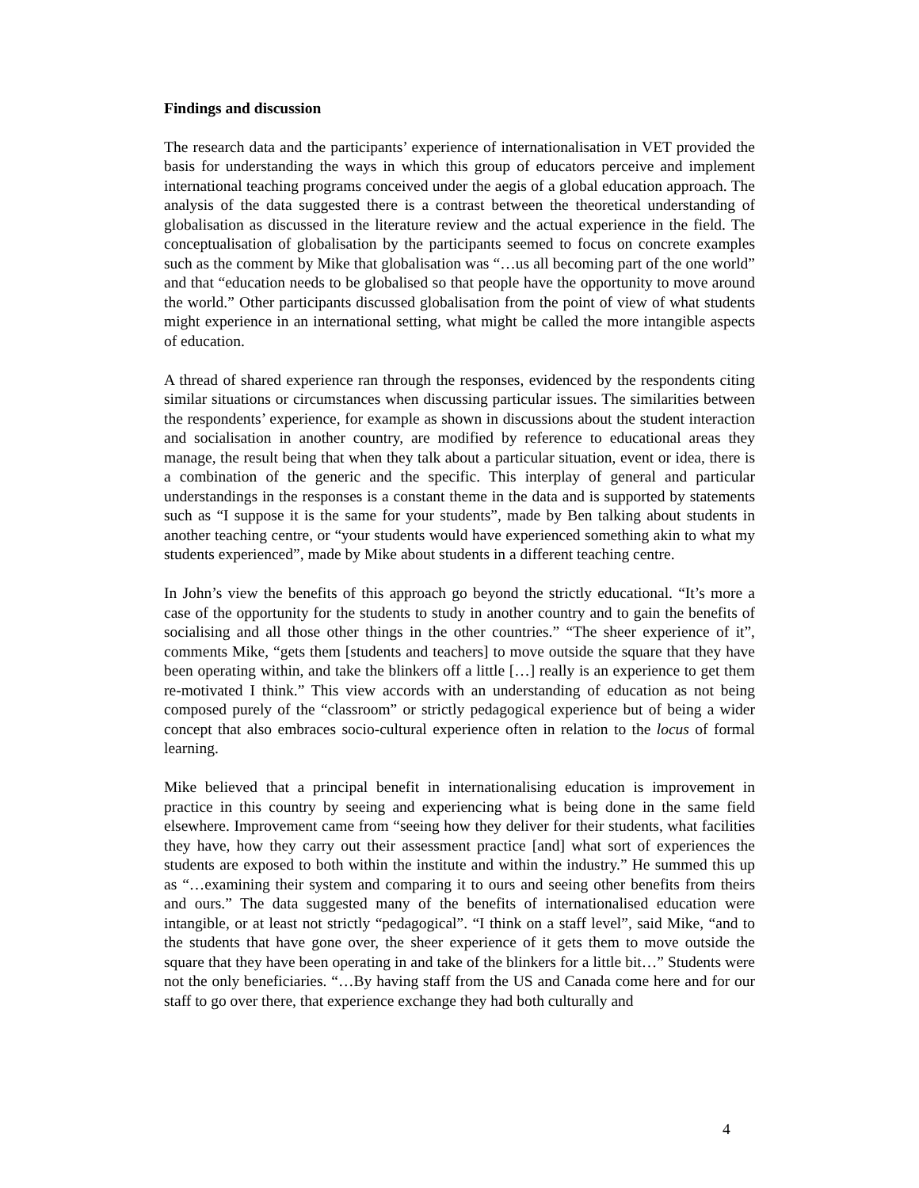Findings and discussion
The research data and the participants’ experience of internationalisation in VET provided the basis for understanding the ways in which this group of educators perceive and implement international teaching programs conceived under the aegis of a global education approach. The analysis of the data suggested there is a contrast between the theoretical understanding of globalisation as discussed in the literature review and the actual experience in the field. The conceptualisation of globalisation by the participants seemed to focus on concrete examples such as the comment by Mike that globalisation was “…us all becoming part of the one world” and that “education needs to be globalised so that people have the opportunity to move around the world.” Other participants discussed globalisation from the point of view of what students might experience in an international setting, what might be called the more intangible aspects of education.
A thread of shared experience ran through the responses, evidenced by the respondents citing similar situations or circumstances when discussing particular issues. The similarities between the respondents’ experience, for example as shown in discussions about the student interaction and socialisation in another country, are modified by reference to educational areas they manage, the result being that when they talk about a particular situation, event or idea, there is a combination of the generic and the specific. This interplay of general and particular understandings in the responses is a constant theme in the data and is supported by statements such as “I suppose it is the same for your students”, made by Ben talking about students in another teaching centre, or “your students would have experienced something akin to what my students experienced”, made by Mike about students in a different teaching centre.
In John’s view the benefits of this approach go beyond the strictly educational. “It’s more a case of the opportunity for the students to study in another country and to gain the benefits of socialising and all those other things in the other countries.” “The sheer experience of it”, comments Mike, “gets them [students and teachers] to move outside the square that they have been operating within, and take the blinkers off a little […] really is an experience to get them re-motivated I think.” This view accords with an understanding of education as not being composed purely of the “classroom” or strictly pedagogical experience but of being a wider concept that also embraces socio-cultural experience often in relation to the locus of formal learning.
Mike believed that a principal benefit in internationalising education is improvement in practice in this country by seeing and experiencing what is being done in the same field elsewhere. Improvement came from “seeing how they deliver for their students, what facilities they have, how they carry out their assessment practice [and] what sort of experiences the students are exposed to both within the institute and within the industry.” He summed this up as “…examining their system and comparing it to ours and seeing other benefits from theirs and ours.” The data suggested many of the benefits of internationalised education were intangible, or at least not strictly “pedagogical”. “I think on a staff level”, said Mike, “and to the students that have gone over, the sheer experience of it gets them to move outside the square that they have been operating in and take of the blinkers for a little bit…” Students were not the only beneficiaries. “…By having staff from the US and Canada come here and for our staff to go over there, that experience exchange they had both culturally and
4